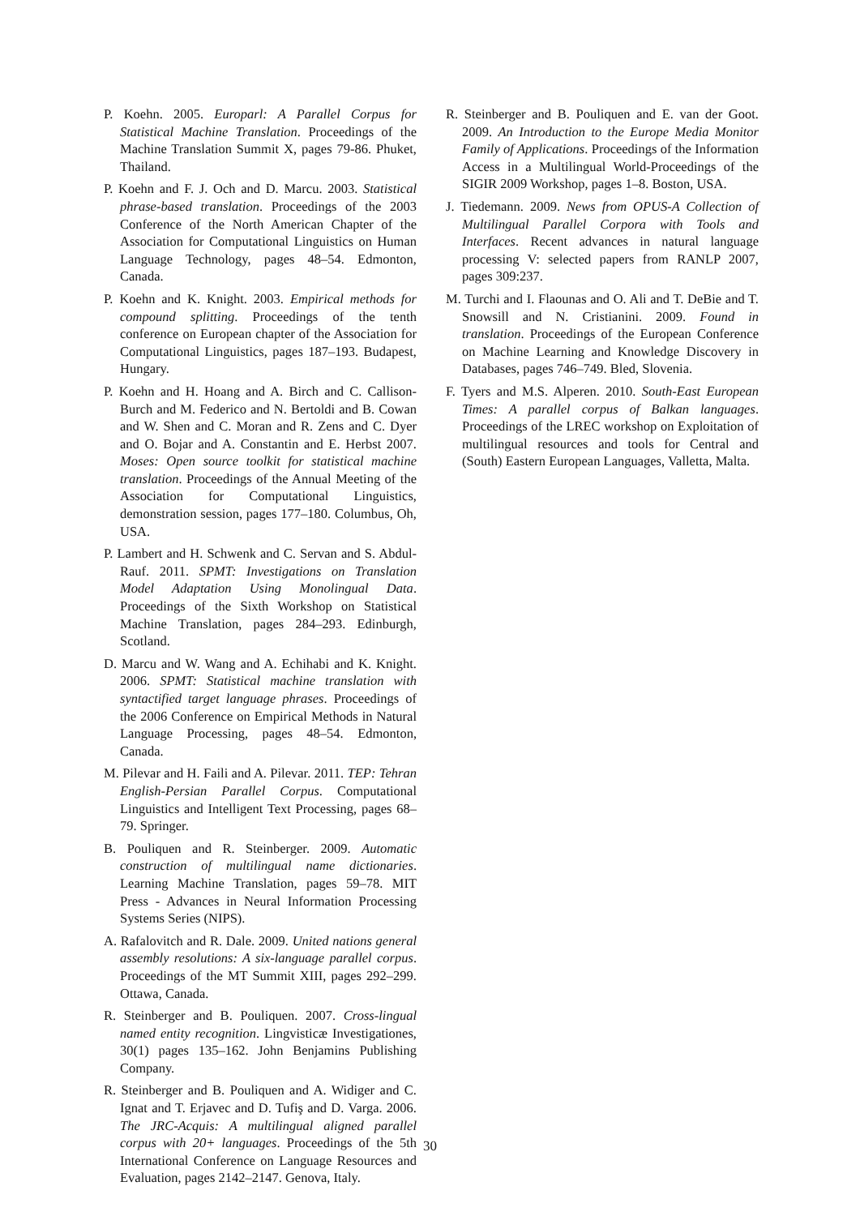P. Koehn. 2005. Europarl: A Parallel Corpus for Statistical Machine Translation. Proceedings of the Machine Translation Summit X, pages 79-86. Phuket, Thailand.
P. Koehn and F. J. Och and D. Marcu. 2003. Statistical phrase-based translation. Proceedings of the 2003 Conference of the North American Chapter of the Association for Computational Linguistics on Human Language Technology, pages 48–54. Edmonton, Canada.
P. Koehn and K. Knight. 2003. Empirical methods for compound splitting. Proceedings of the tenth conference on European chapter of the Association for Computational Linguistics, pages 187–193. Budapest, Hungary.
P. Koehn and H. Hoang and A. Birch and C. Callison-Burch and M. Federico and N. Bertoldi and B. Cowan and W. Shen and C. Moran and R. Zens and C. Dyer and O. Bojar and A. Constantin and E. Herbst 2007. Moses: Open source toolkit for statistical machine translation. Proceedings of the Annual Meeting of the Association for Computational Linguistics, demonstration session, pages 177–180. Columbus, Oh, USA.
P. Lambert and H. Schwenk and C. Servan and S. Abdul-Rauf. 2011. SPMT: Investigations on Translation Model Adaptation Using Monolingual Data. Proceedings of the Sixth Workshop on Statistical Machine Translation, pages 284–293. Edinburgh, Scotland.
D. Marcu and W. Wang and A. Echihabi and K. Knight. 2006. SPMT: Statistical machine translation with syntactified target language phrases. Proceedings of the 2006 Conference on Empirical Methods in Natural Language Processing, pages 48–54. Edmonton, Canada.
M. Pilevar and H. Faili and A. Pilevar. 2011. TEP: Tehran English-Persian Parallel Corpus. Computational Linguistics and Intelligent Text Processing, pages 68–79. Springer.
B. Pouliquen and R. Steinberger. 2009. Automatic construction of multilingual name dictionaries. Learning Machine Translation, pages 59–78. MIT Press - Advances in Neural Information Processing Systems Series (NIPS).
A. Rafalovitch and R. Dale. 2009. United nations general assembly resolutions: A six-language parallel corpus. Proceedings of the MT Summit XIII, pages 292–299. Ottawa, Canada.
R. Steinberger and B. Pouliquen. 2007. Cross-lingual named entity recognition. Lingvisticæ Investigationes, 30(1) pages 135–162. John Benjamins Publishing Company.
R. Steinberger and B. Pouliquen and A. Widiger and C. Ignat and T. Erjavec and D. Tufiş and D. Varga. 2006. The JRC-Acquis: A multilingual aligned parallel corpus with 20+ languages. Proceedings of the 5th International Conference on Language Resources and Evaluation, pages 2142–2147. Genova, Italy.
R. Steinberger and B. Pouliquen and E. van der Goot. 2009. An Introduction to the Europe Media Monitor Family of Applications. Proceedings of the Information Access in a Multilingual World-Proceedings of the SIGIR 2009 Workshop, pages 1–8. Boston, USA.
J. Tiedemann. 2009. News from OPUS-A Collection of Multilingual Parallel Corpora with Tools and Interfaces. Recent advances in natural language processing V: selected papers from RANLP 2007, pages 309:237.
M. Turchi and I. Flaounas and O. Ali and T. DeBie and T. Snowsill and N. Cristianini. 2009. Found in translation. Proceedings of the European Conference on Machine Learning and Knowledge Discovery in Databases, pages 746–749. Bled, Slovenia.
F. Tyers and M.S. Alperen. 2010. South-East European Times: A parallel corpus of Balkan languages. Proceedings of the LREC workshop on Exploitation of multilingual resources and tools for Central and (South) Eastern European Languages, Valletta, Malta.
30